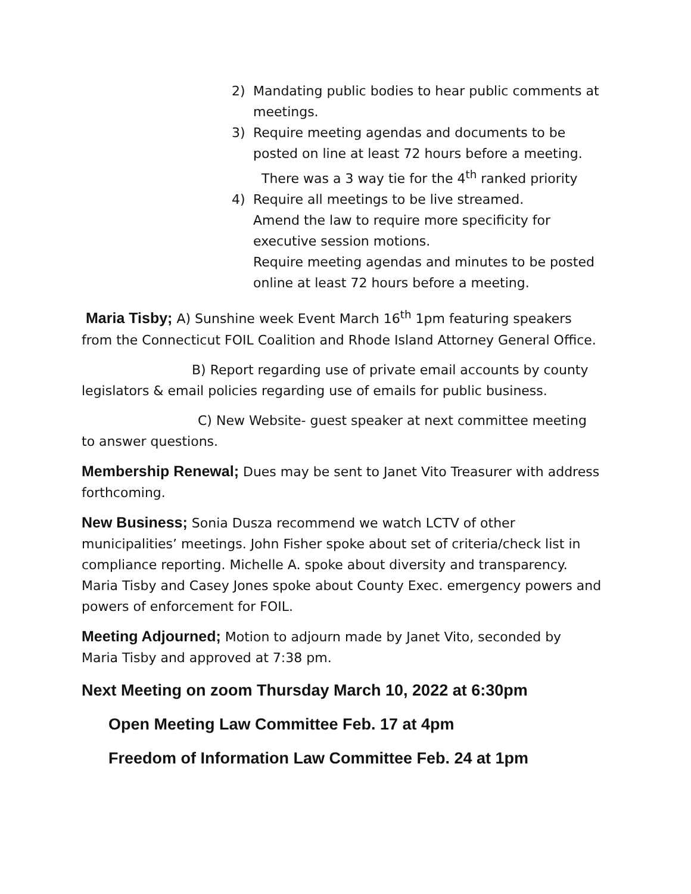2) Mandating public bodies to hear public comments at meetings.
3) Require meeting agendas and documents to be posted on line at least 72 hours before a meeting.
There was a 3 way tie for the 4<sup>th</sup> ranked priority
4) Require all meetings to be live streamed.
Amend the law to require more specificity for executive session motions.
Require meeting agendas and minutes to be posted online at least 72 hours before a meeting.
Maria Tisby; A) Sunshine week Event March 16<sup>th</sup> 1pm featuring speakers from the Connecticut FOIL Coalition and Rhode Island Attorney General Office.
B) Report regarding use of private email accounts by county legislators & email policies regarding use of emails for public business.
C) New Website- guest speaker at next committee meeting to answer questions.
Membership Renewal; Dues may be sent to Janet Vito Treasurer with address forthcoming.
New Business; Sonia Dusza recommend we watch LCTV of other municipalities’ meetings. John Fisher spoke about set of criteria/check list in compliance reporting. Michelle A. spoke about diversity and transparency. Maria Tisby and Casey Jones spoke about County Exec. emergency powers and powers of enforcement for FOIL.
Meeting Adjourned; Motion to adjourn made by Janet Vito, seconded by Maria Tisby and approved at 7:38 pm.
Next Meeting on zoom Thursday March 10, 2022 at 6:30pm
Open Meeting Law Committee Feb. 17 at 4pm
Freedom of Information Law Committee Feb. 24 at 1pm